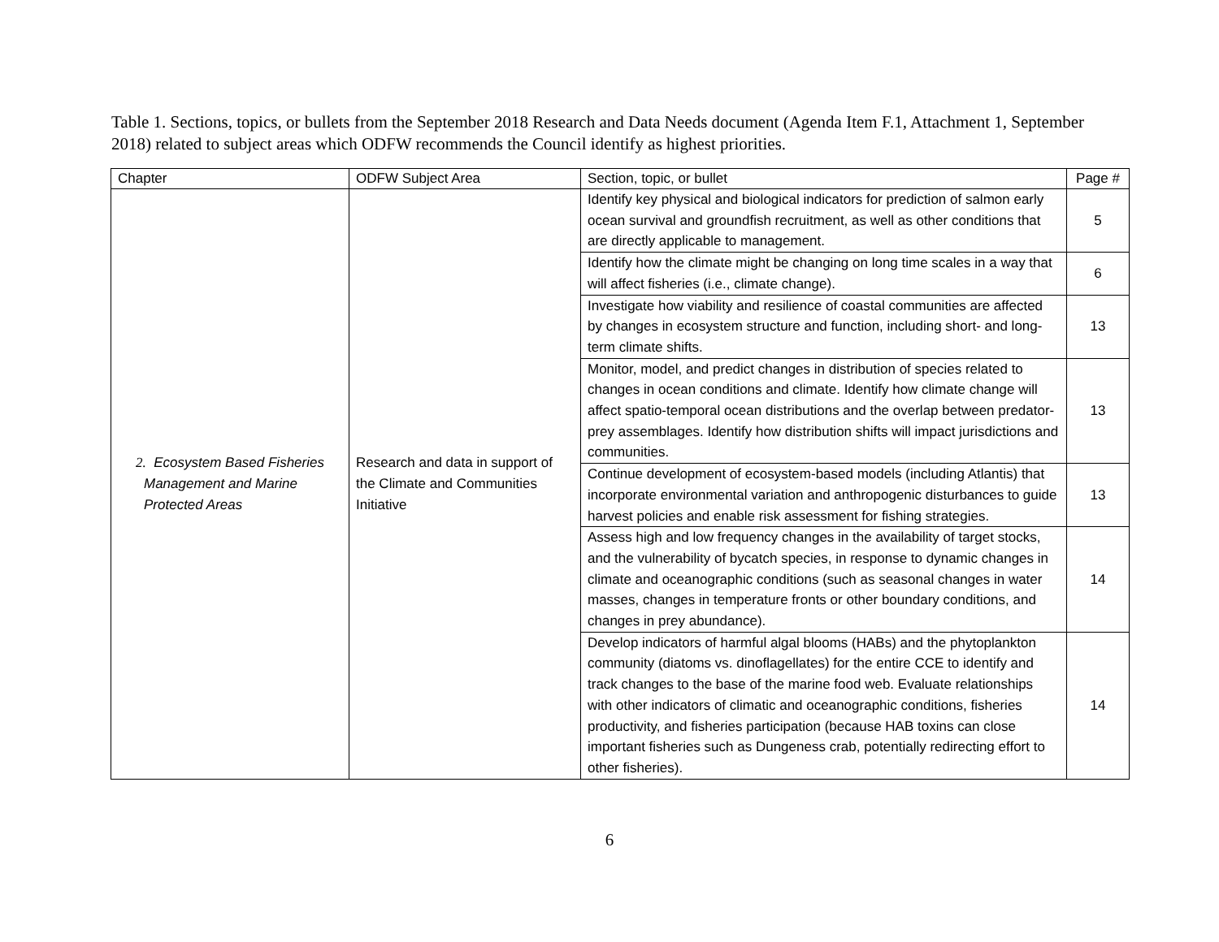Table 1. Sections, topics, or bullets from the September 2018 Research and Data Needs document (Agenda Item F.1, Attachment 1, September 2018) related to subject areas which ODFW recommends the Council identify as highest priorities.
| Chapter | ODFW Subject Area | Section, topic, or bullet | Page # |
| --- | --- | --- | --- |
| 2. Ecosystem Based Fisheries Management and Marine Protected Areas | Research and data in support of the Climate and Communities Initiative | Identify key physical and biological indicators for prediction of salmon early ocean survival and groundfish recruitment, as well as other conditions that are directly applicable to management. | 5 |
| | | Identify how the climate might be changing on long time scales in a way that will affect fisheries (i.e., climate change). | 6 |
| | | Investigate how viability and resilience of coastal communities are affected by changes in ecosystem structure and function, including short- and long-term climate shifts. | 13 |
| | | Monitor, model, and predict changes in distribution of species related to changes in ocean conditions and climate. Identify how climate change will affect spatio-temporal ocean distributions and the overlap between predator-prey assemblages. Identify how distribution shifts will impact jurisdictions and communities. | 13 |
| | | Continue development of ecosystem-based models (including Atlantis) that incorporate environmental variation and anthropogenic disturbances to guide harvest policies and enable risk assessment for fishing strategies. | 13 |
| | | Assess high and low frequency changes in the availability of target stocks, and the vulnerability of bycatch species, in response to dynamic changes in climate and oceanographic conditions (such as seasonal changes in water masses, changes in temperature fronts or other boundary conditions, and changes in prey abundance). | 14 |
| | | Develop indicators of harmful algal blooms (HABs) and the phytoplankton community (diatoms vs. dinoflagellates) for the entire CCE to identify and track changes to the base of the marine food web. Evaluate relationships with other indicators of climatic and oceanographic conditions, fisheries productivity, and fisheries participation (because HAB toxins can close important fisheries such as Dungeness crab, potentially redirecting effort to other fisheries). | 14 |
6